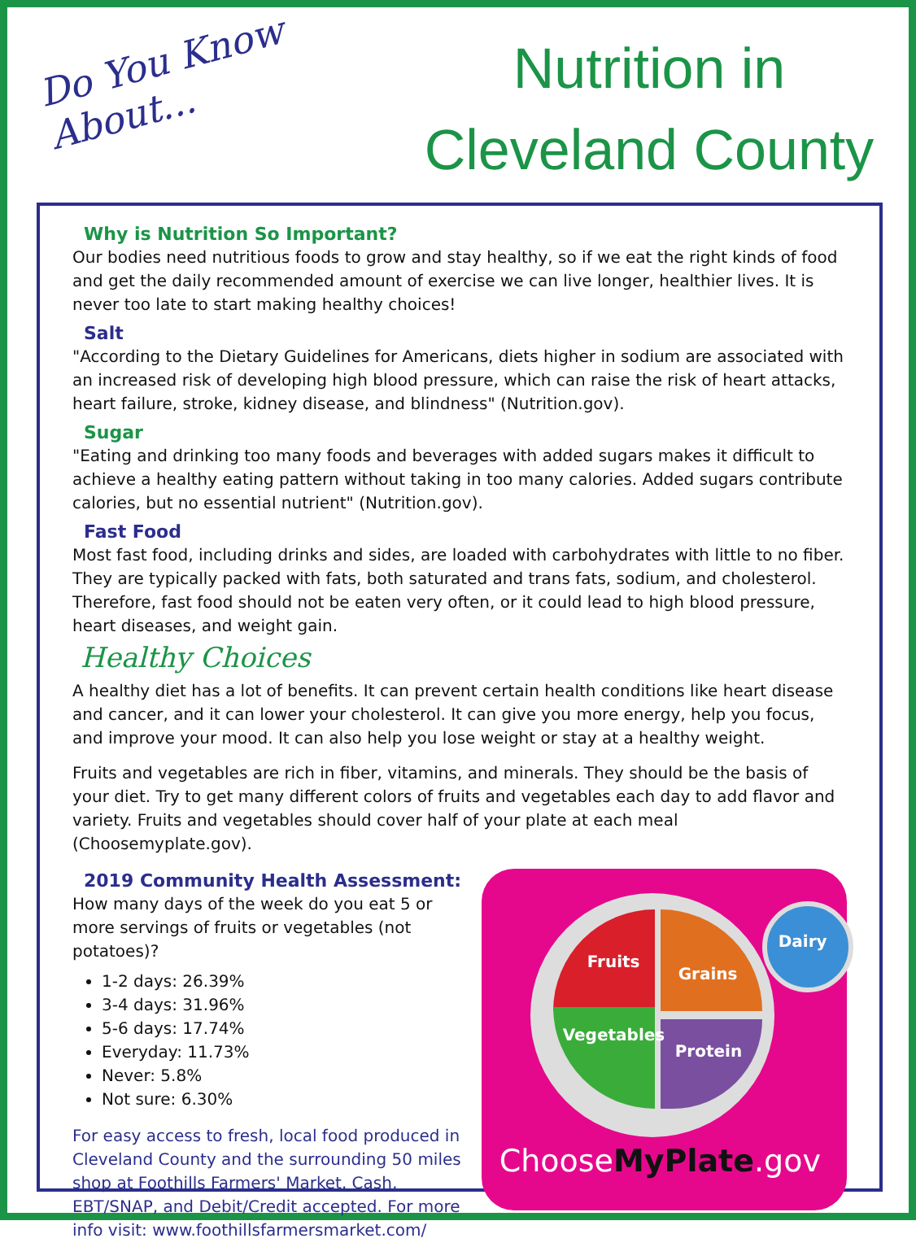Do You Know
About...
Nutrition in
Cleveland County
Why is Nutrition So Important?
Our bodies need nutritious foods to grow and stay healthy, so if we eat the right kinds of food and get the daily recommended amount of exercise we can live longer, healthier lives. It is never too late to start making healthy choices!
Salt
"According to the Dietary Guidelines for Americans, diets higher in sodium are associated with an increased risk of developing high blood pressure, which can raise the risk of heart attacks, heart failure, stroke, kidney disease, and blindness" (Nutrition.gov).
Sugar
"Eating and drinking too many foods and beverages with added sugars makes it difficult to achieve a healthy eating pattern without taking in too many calories. Added sugars contribute calories, but no essential nutrient" (Nutrition.gov).
Fast Food
Most fast food, including drinks and sides, are loaded with carbohydrates with little to no fiber. They are typically packed with fats, both saturated and trans fats, sodium, and cholesterol. Therefore, fast food should not be eaten very often, or it could lead to high blood pressure, heart diseases, and weight gain.
Healthy Choices
A healthy diet has a lot of benefits. It can prevent certain health conditions like heart disease and cancer, and it can lower your cholesterol. It can give you more energy, help you focus, and improve your mood. It can also help you lose weight or stay at a healthy weight.
Fruits and vegetables are rich in fiber, vitamins, and minerals. They should be the basis of your diet. Try to get many different colors of fruits and vegetables each day to add flavor and variety. Fruits and vegetables should cover half of your plate at each meal (Choosemyplate.gov).
2019 Community Health Assessment:
How many days of the week do you eat 5 or more servings of fruits or vegetables (not potatoes)?
1-2 days: 26.39%
3-4 days: 31.96%
5-6 days: 17.74%
Everyday: 11.73%
Never: 5.8%
Not sure: 6.30%
For easy access to fresh, local food produced in Cleveland County and the surrounding 50 miles shop at Foothills Farmers' Market. Cash, EBT/SNAP, and Debit/Credit accepted. For more info visit: www.foothillsfarmersmarket.com/
Fruits
Grains
Dairy
Vegetables
Protein
ChooseMyPlate.gov